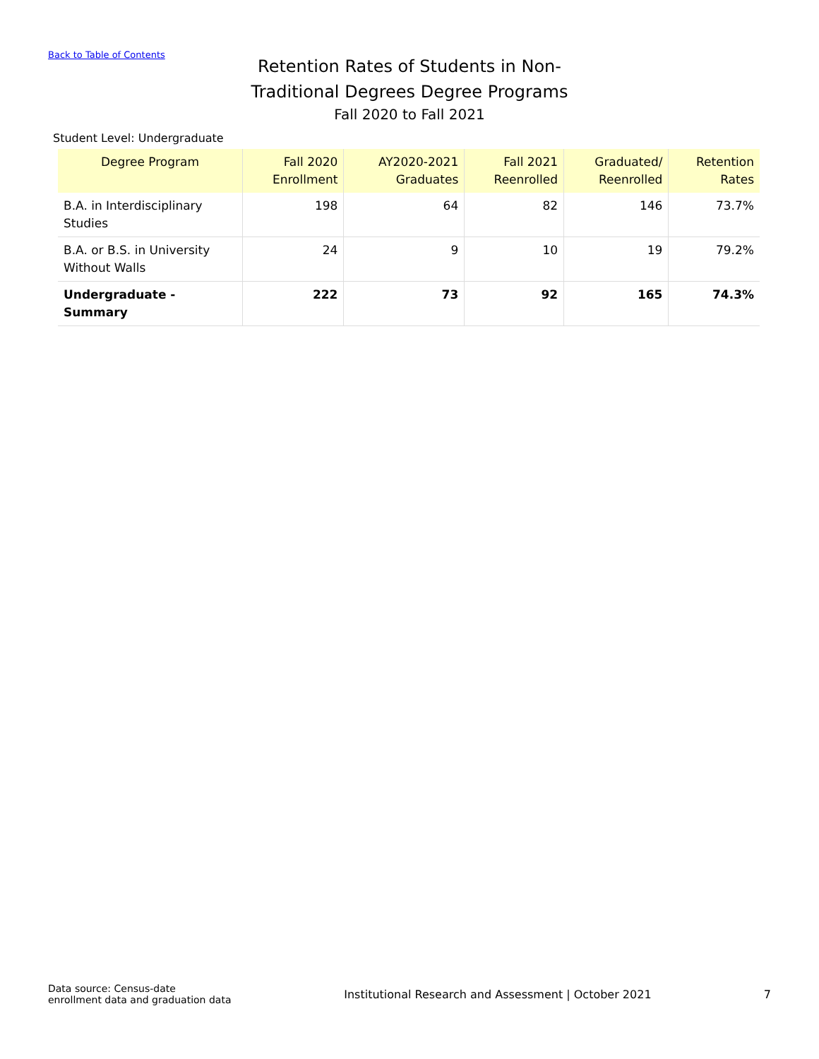Back to Table of Contents
Retention Rates of Students in Non-Traditional Degrees Degree Programs
Fall 2020 to Fall 2021
Student Level: Undergraduate
| Degree Program | Fall 2020 Enrollment | AY2020-2021 Graduates | Fall 2021 Reenrolled | Graduated/ Reenrolled | Retention Rates |
| --- | --- | --- | --- | --- | --- |
| B.A. in Interdisciplinary Studies | 198 | 64 | 82 | 146 | 73.7% |
| B.A. or B.S. in University Without Walls | 24 | 9 | 10 | 19 | 79.2% |
| Undergraduate - Summary | 222 | 73 | 92 | 165 | 74.3% |
Data source: Census-date enrollment data and graduation data
Institutional Research and Assessment | October 2021
7